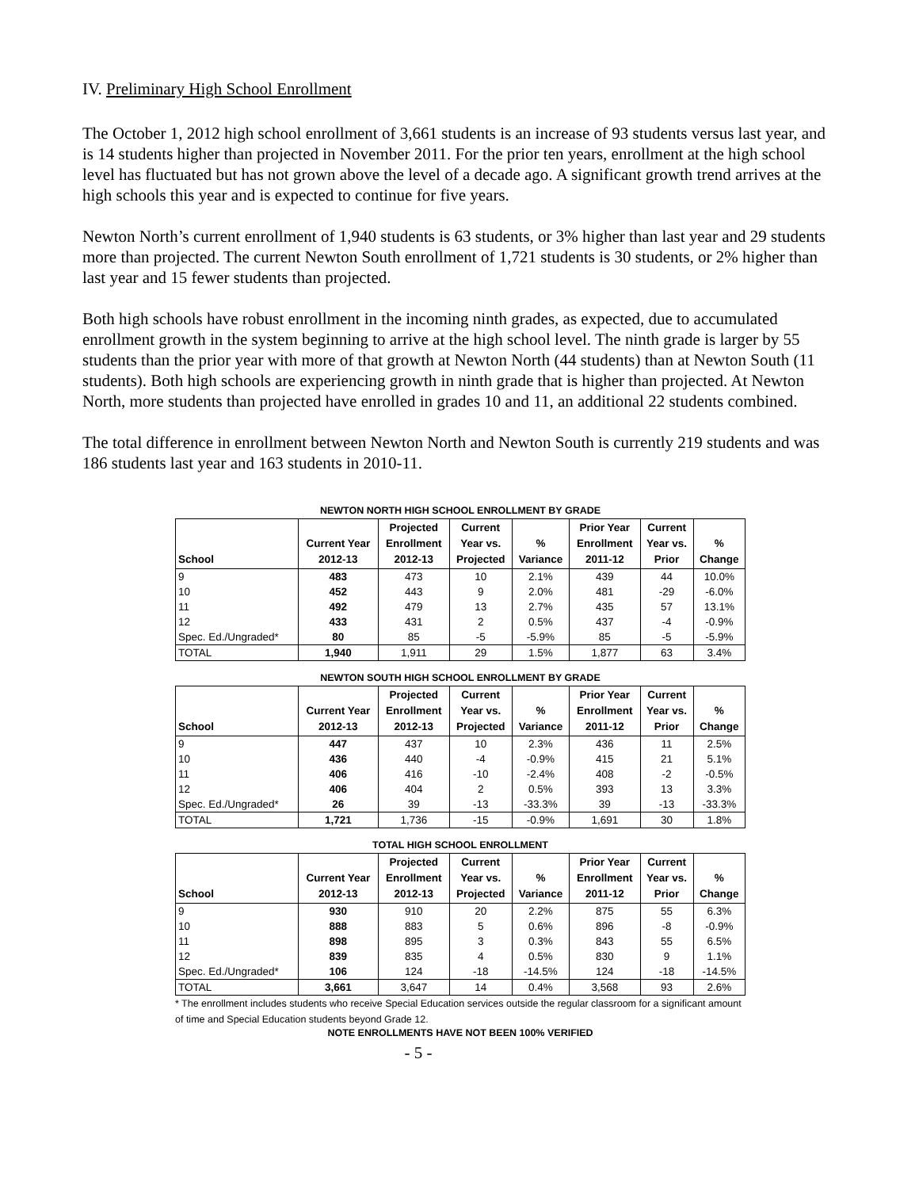IV. Preliminary High School Enrollment
The October 1, 2012 high school enrollment of 3,661 students is an increase of 93 students versus last year, and is 14 students higher than projected in November 2011. For the prior ten years, enrollment at the high school level has fluctuated but has not grown above the level of a decade ago. A significant growth trend arrives at the high schools this year and is expected to continue for five years.
Newton North’s current enrollment of 1,940 students is 63 students, or 3% higher than last year and 29 students more than projected. The current Newton South enrollment of 1,721 students is 30 students, or 2% higher than last year and 15 fewer students than projected.
Both high schools have robust enrollment in the incoming ninth grades, as expected, due to accumulated enrollment growth in the system beginning to arrive at the high school level. The ninth grade is larger by 55 students than the prior year with more of that growth at Newton North (44 students) than at Newton South (11 students). Both high schools are experiencing growth in ninth grade that is higher than projected. At Newton North, more students than projected have enrolled in grades 10 and 11, an additional 22 students combined.
The total difference in enrollment between Newton North and Newton South is currently 219 students and was 186 students last year and 163 students in 2010-11.
NEWTON NORTH HIGH SCHOOL ENROLLMENT BY GRADE
| School | Current Year 2012-13 | Projected Enrollment 2012-13 | Current Year vs. Projected | % Variance | Prior Year Enrollment 2011-12 | Current Year vs. Prior | % Change |
| --- | --- | --- | --- | --- | --- | --- | --- |
| 9 | 483 | 473 | 10 | 2.1% | 439 | 44 | 10.0% |
| 10 | 452 | 443 | 9 | 2.0% | 481 | -29 | -6.0% |
| 11 | 492 | 479 | 13 | 2.7% | 435 | 57 | 13.1% |
| 12 | 433 | 431 | 2 | 0.5% | 437 | -4 | -0.9% |
| Spec. Ed./Ungraded* | 80 | 85 | -5 | -5.9% | 85 | -5 | -5.9% |
| TOTAL | 1,940 | 1,911 | 29 | 1.5% | 1,877 | 63 | 3.4% |
NEWTON SOUTH HIGH SCHOOL ENROLLMENT BY GRADE
| School | Current Year 2012-13 | Projected Enrollment 2012-13 | Current Year vs. Projected | % Variance | Prior Year Enrollment 2011-12 | Current Year vs. Prior | % Change |
| --- | --- | --- | --- | --- | --- | --- | --- |
| 9 | 447 | 437 | 10 | 2.3% | 436 | 11 | 2.5% |
| 10 | 436 | 440 | -4 | -0.9% | 415 | 21 | 5.1% |
| 11 | 406 | 416 | -10 | -2.4% | 408 | -2 | -0.5% |
| 12 | 406 | 404 | 2 | 0.5% | 393 | 13 | 3.3% |
| Spec. Ed./Ungraded* | 26 | 39 | -13 | -33.3% | 39 | -13 | -33.3% |
| TOTAL | 1,721 | 1,736 | -15 | -0.9% | 1,691 | 30 | 1.8% |
TOTAL HIGH SCHOOL ENROLLMENT
| School | Current Year 2012-13 | Projected Enrollment 2012-13 | Current Year vs. Projected | % Variance | Prior Year Enrollment 2011-12 | Current Year vs. Prior | % Change |
| --- | --- | --- | --- | --- | --- | --- | --- |
| 9 | 930 | 910 | 20 | 2.2% | 875 | 55 | 6.3% |
| 10 | 888 | 883 | 5 | 0.6% | 896 | -8 | -0.9% |
| 11 | 898 | 895 | 3 | 0.3% | 843 | 55 | 6.5% |
| 12 | 839 | 835 | 4 | 0.5% | 830 | 9 | 1.1% |
| Spec. Ed./Ungraded* | 106 | 124 | -18 | -14.5% | 124 | -18 | -14.5% |
| TOTAL | 3,661 | 3,647 | 14 | 0.4% | 3,568 | 93 | 2.6% |
* The enrollment includes students who receive Special Education services outside the regular classroom for a significant amount of time and Special Education students beyond Grade 12.
NOTE ENROLLMENTS HAVE NOT BEEN 100% VERIFIED
- 5 -